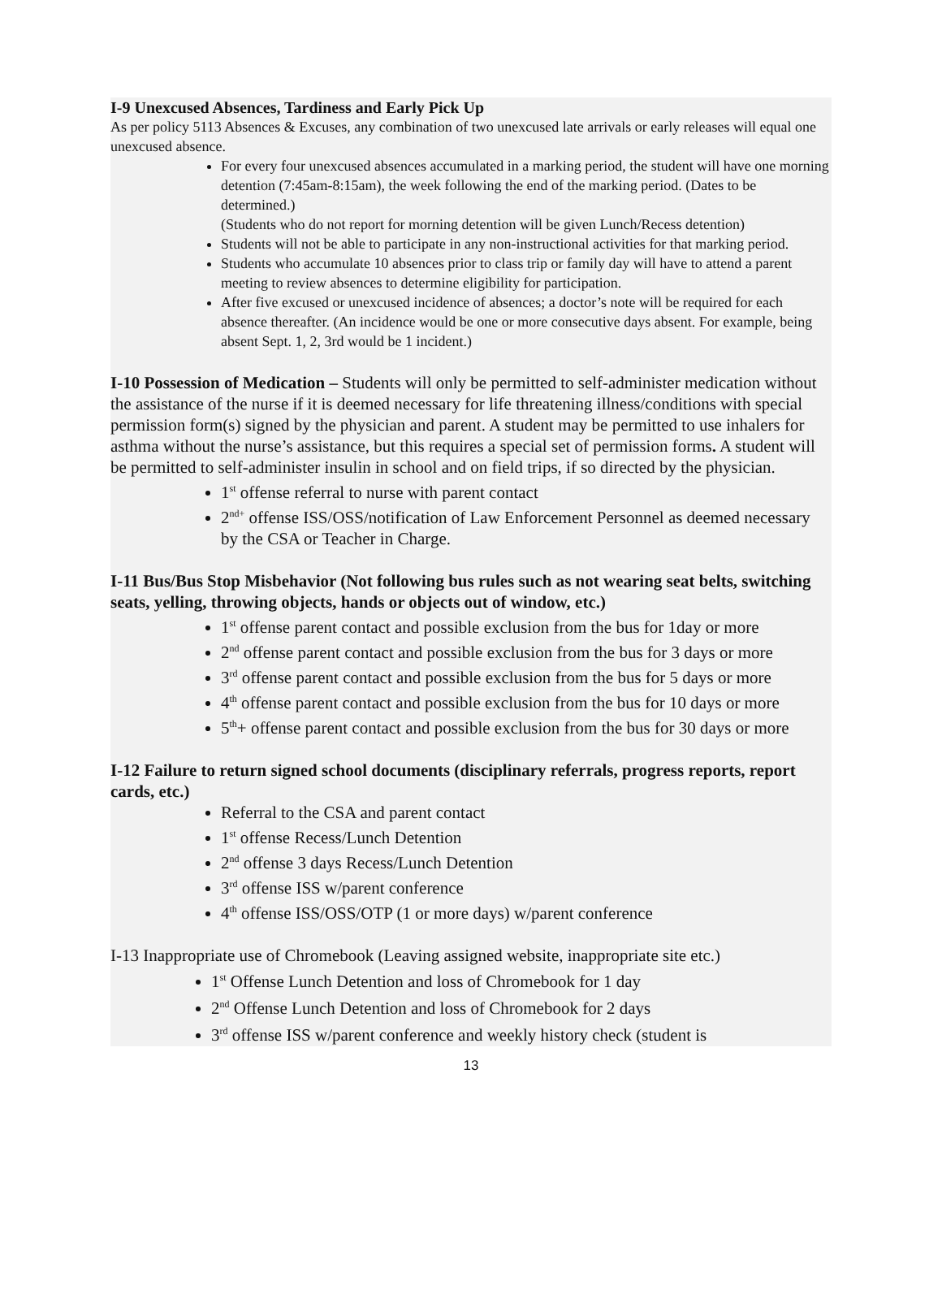I-9 Unexcused Absences, Tardiness and Early Pick Up
As per policy 5113 Absences & Excuses, any combination of two unexcused late arrivals or early releases will equal one unexcused absence.
For every four unexcused absences accumulated in a marking period, the student will have one morning detention (7:45am-8:15am), the week following the end of the marking period. (Dates to be determined.)
(Students who do not report for morning detention will be given Lunch/Recess detention)
Students will not be able to participate in any non-instructional activities for that marking period.
Students who accumulate 10 absences prior to class trip or family day will have to attend a parent meeting to review absences to determine eligibility for participation.
After five excused or unexcused incidence of absences; a doctor’s note will be required for each absence thereafter. (An incidence would be one or more consecutive days absent. For example, being absent Sept. 1, 2, 3rd would be 1 incident.)
I-10 Possession of Medication – Students will only be permitted to self-administer medication without the assistance of the nurse if it is deemed necessary for life threatening illness/conditions with special permission form(s) signed by the physician and parent. A student may be permitted to use inhalers for asthma without the nurse’s assistance, but this requires a special set of permission forms. A student will be permitted to self-administer insulin in school and on field trips, if so directed by the physician.
1<sup>st</sup> offense referral to nurse with parent contact
2<sup>nd+</sup> offense ISS/OSS/notification of Law Enforcement Personnel as deemed necessary by the CSA or Teacher in Charge.
I-11 Bus/Bus Stop Misbehavior (Not following bus rules such as not wearing seat belts, switching seats, yelling, throwing objects, hands or objects out of window, etc.)
1<sup>st</sup> offense parent contact and possible exclusion from the bus for 1day or more
2<sup>nd</sup> offense parent contact and possible exclusion from the bus for 3 days or more
3<sup>rd</sup> offense parent contact and possible exclusion from the bus for 5 days or more
4<sup>th</sup> offense parent contact and possible exclusion from the bus for 10 days or more
5<sup>th</sup>+ offense parent contact and possible exclusion from the bus for 30 days or more
I-12 Failure to return signed school documents (disciplinary referrals, progress reports, report cards, etc.)
Referral to the CSA and parent contact
1<sup>st</sup> offense Recess/Lunch Detention
2<sup>nd</sup> offense 3 days Recess/Lunch Detention
3<sup>rd</sup> offense ISS w/parent conference
4<sup>th</sup> offense ISS/OSS/OTP (1 or more days) w/parent conference
I-13 Inappropriate use of Chromebook (Leaving assigned website, inappropriate site etc.)
1<sup>st</sup> Offense Lunch Detention and loss of Chromebook for 1 day
2<sup>nd</sup> Offense Lunch Detention and loss of Chromebook for 2 days
3<sup>rd</sup> offense ISS w/parent conference and weekly history check (student is
13